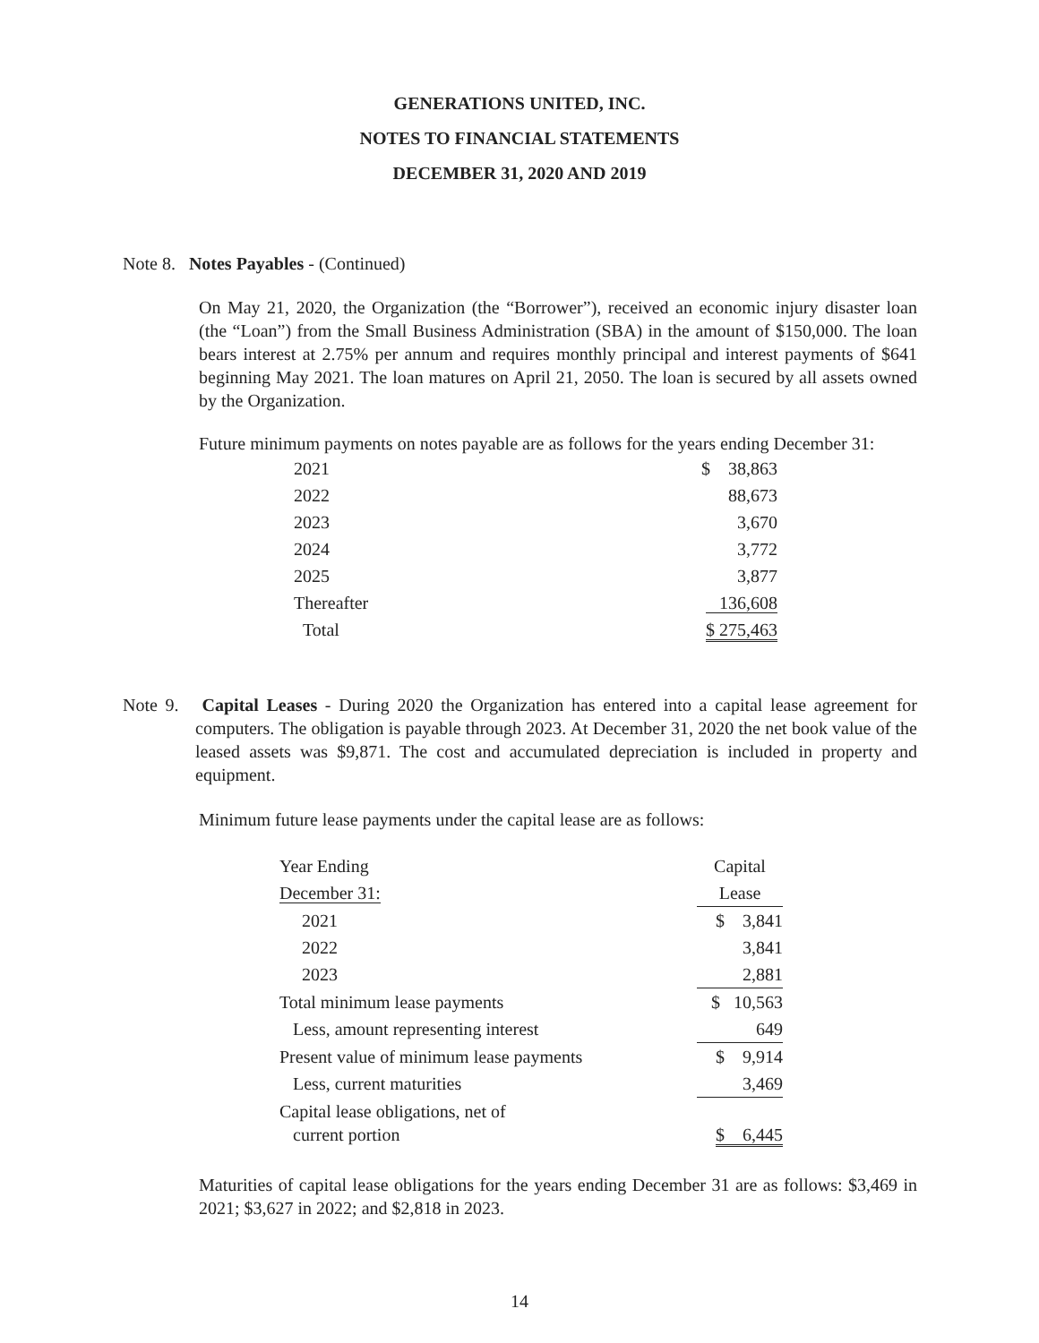GENERATIONS UNITED, INC.
NOTES TO FINANCIAL STATEMENTS
DECEMBER 31, 2020 AND 2019
Note 8. Notes Payables - (Continued)
On May 21, 2020, the Organization (the “Borrower”), received an economic injury disaster loan (the “Loan”) from the Small Business Administration (SBA) in the amount of $150,000. The loan bears interest at 2.75% per annum and requires monthly principal and interest payments of $641 beginning May 2021. The loan matures on April 21, 2050. The loan is secured by all assets owned by the Organization.
Future minimum payments on notes payable are as follows for the years ending December 31:
| 2021 | $ 38,863 |
| 2022 | 88,673 |
| 2023 | 3,670 |
| 2024 | 3,772 |
| 2025 | 3,877 |
| Thereafter | 136,608 |
| Total | $ 275,463 |
Note 9. Capital Leases - During 2020 the Organization has entered into a capital lease agreement for computers. The obligation is payable through 2023. At December 31, 2020 the net book value of the leased assets was $9,871. The cost and accumulated depreciation is included in property and equipment.
Minimum future lease payments under the capital lease are as follows:
| Year Ending | Capital |
| December 31: | Lease |
| 2021 | $ 3,841 |
| 2022 | 3,841 |
| 2023 | 2,881 |
| Total minimum lease payments | $ 10,563 |
| Less, amount representing interest | 649 |
| Present value of minimum lease payments | $ 9,914 |
| Less, current maturities | 3,469 |
| Capital lease obligations, net of current portion | $ 6,445 |
Maturities of capital lease obligations for the years ending December 31 are as follows: $3,469 in 2021; $3,627 in 2022; and $2,818 in 2023.
14